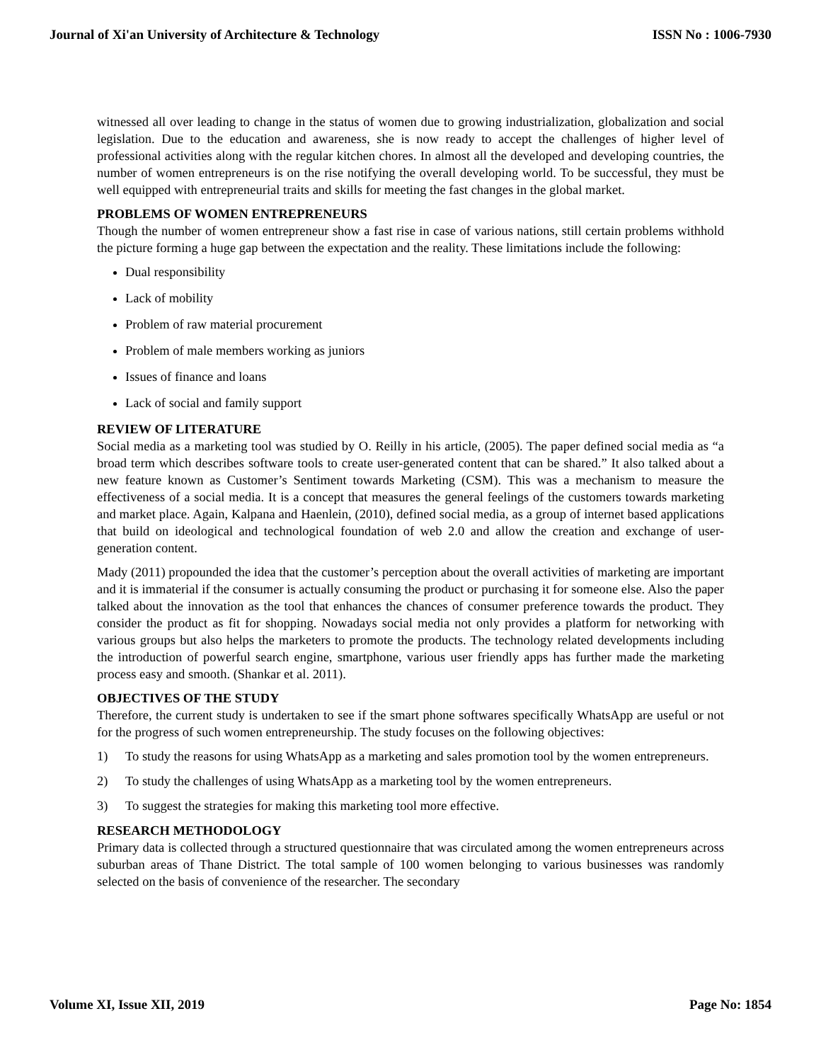Journal of Xi'an University of Architecture & Technology ISSN No : 1006-7930
witnessed all over leading to change in the status of women due to growing industrialization, globalization and social legislation. Due to the education and awareness, she is now ready to accept the challenges of higher level of professional activities along with the regular kitchen chores. In almost all the developed and developing countries, the number of women entrepreneurs is on the rise notifying the overall developing world. To be successful, they must be well equipped with entrepreneurial traits and skills for meeting the fast changes in the global market.
PROBLEMS OF WOMEN ENTREPRENEURS
Though the number of women entrepreneur show a fast rise in case of various nations, still certain problems withhold the picture forming a huge gap between the expectation and the reality. These limitations include the following:
Dual responsibility
Lack of mobility
Problem of raw material procurement
Problem of male members working as juniors
Issues of finance and loans
Lack of social and family support
REVIEW OF LITERATURE
Social media as a marketing tool was studied by O. Reilly in his article, (2005). The paper defined social media as “a broad term which describes software tools to create user-generated content that can be shared.” It also talked about a new feature known as Customer’s Sentiment towards Marketing (CSM). This was a mechanism to measure the effectiveness of a social media. It is a concept that measures the general feelings of the customers towards marketing and market place. Again, Kalpana and Haenlein, (2010), defined social media, as a group of internet based applications that build on ideological and technological foundation of web 2.0 and allow the creation and exchange of user-generation content.
Mady (2011) propounded the idea that the customer’s perception about the overall activities of marketing are important and it is immaterial if the consumer is actually consuming the product or purchasing it for someone else. Also the paper talked about the innovation as the tool that enhances the chances of consumer preference towards the product. They consider the product as fit for shopping. Nowadays social media not only provides a platform for networking with various groups but also helps the marketers to promote the products. The technology related developments including the introduction of powerful search engine, smartphone, various user friendly apps has further made the marketing process easy and smooth. (Shankar et al. 2011).
OBJECTIVES OF THE STUDY
Therefore, the current study is undertaken to see if the smart phone softwares specifically WhatsApp are useful or not for the progress of such women entrepreneurship. The study focuses on the following objectives:
1) To study the reasons for using WhatsApp as a marketing and sales promotion tool by the women entrepreneurs.
2) To study the challenges of using WhatsApp as a marketing tool by the women entrepreneurs.
3) To suggest the strategies for making this marketing tool more effective.
RESEARCH METHODOLOGY
Primary data is collected through a structured questionnaire that was circulated among the women entrepreneurs across suburban areas of Thane District. The total sample of 100 women belonging to various businesses was randomly selected on the basis of convenience of the researcher. The secondary
Volume XI, Issue XII, 2019 Page No: 1854